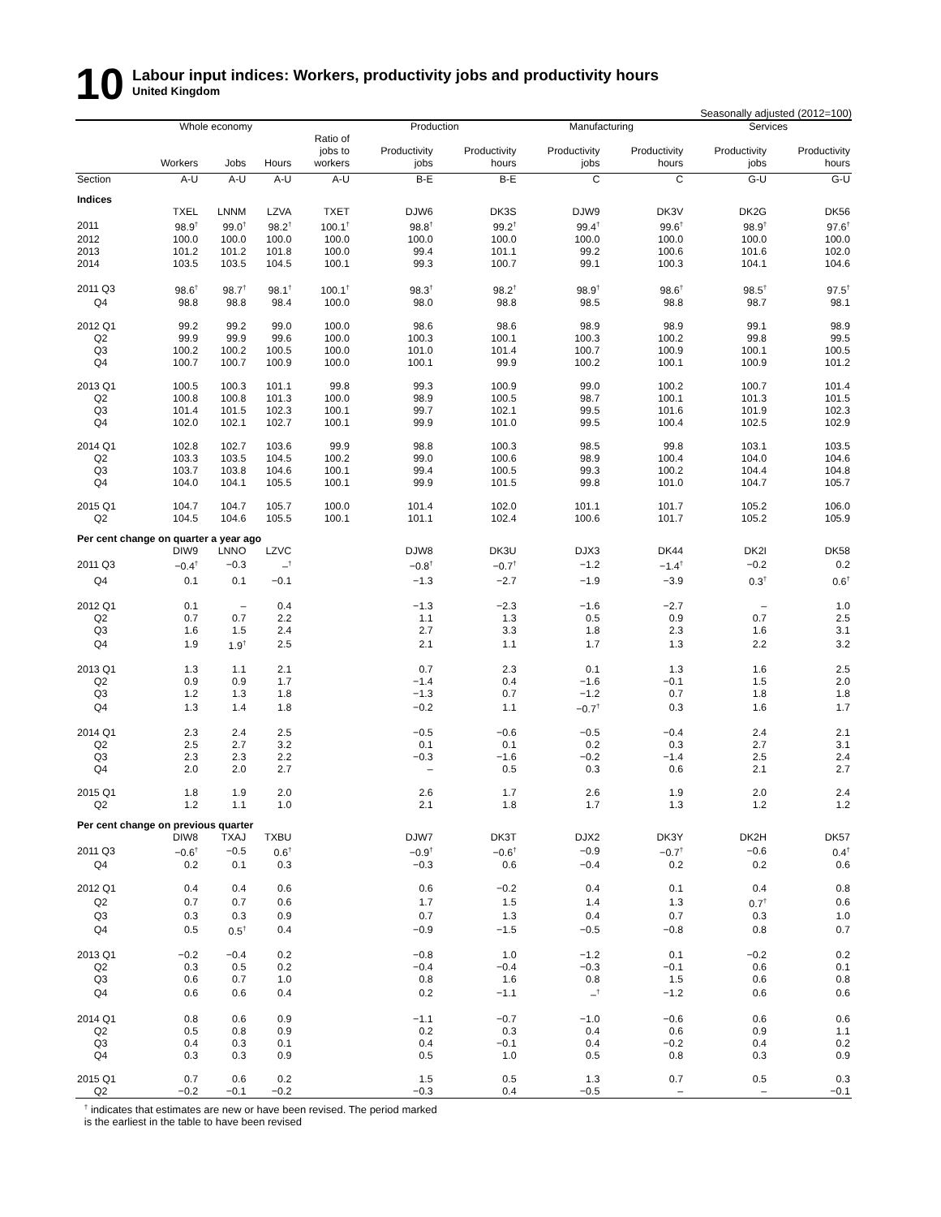10
Labour input indices: Workers, productivity jobs and productivity hours
United Kingdom
Seasonally adjusted (2012=100)
| | Whole economy | | | | Production | | Manufacturing | | Services | |
| --- | --- | --- | --- | --- | --- | --- | --- | --- | --- | --- |
| | Workers | Jobs | Hours | Ratio of jobs to workers | Productivity jobs | Productivity hours | Productivity jobs | Productivity hours | Productivity jobs | Productivity hours |
| Section | A-U | A-U | A-U | A-U | B-E | B-E | C | C | G-U | G-U |
| Indices | | | | | | | | | | |
| | TXEL | LNNM | LZVA | TXET | DJW6 | DK3S | DJW9 | DK3V | DK2G | DK56 |
| 2011 | 98.9<sup>†</sup> | 99.0<sup>†</sup> | 98.2<sup>†</sup> | 100.1<sup>†</sup> | 98.8<sup>†</sup> | 99.2<sup>†</sup> | 99.4<sup>†</sup> | 99.6<sup>†</sup> | 98.9<sup>†</sup> | 97.6<sup>†</sup> |
| 2012 | 100.0 | 100.0 | 100.0 | 100.0 | 100.0 | 100.0 | 100.0 | 100.0 | 100.0 | 100.0 |
| 2013 | 101.2 | 101.2 | 101.8 | 100.0 | 99.4 | 101.1 | 99.2 | 100.6 | 101.6 | 102.0 |
| 2014 | 103.5 | 103.5 | 104.5 | 100.1 | 99.3 | 100.7 | 99.1 | 100.3 | 104.1 | 104.6 |
| 2011 Q3 | 98.6<sup>†</sup> | 98.7<sup>†</sup> | 98.1<sup>†</sup> | 100.1<sup>†</sup> | 98.3<sup>†</sup> | 98.2<sup>†</sup> | 98.9<sup>†</sup> | 98.6<sup>†</sup> | 98.5<sup>†</sup> | 97.5<sup>†</sup> |
| Q4 | 98.8 | 98.8 | 98.4 | 100.0 | 98.0 | 98.8 | 98.5 | 98.8 | 98.7 | 98.1 |
| 2012 Q1 | 99.2 | 99.2 | 99.0 | 100.0 | 98.6 | 98.6 | 98.9 | 98.9 | 99.1 | 98.9 |
| Q2 | 99.9 | 99.9 | 99.6 | 100.0 | 100.3 | 100.1 | 100.3 | 100.2 | 99.8 | 99.5 |
| Q3 | 100.2 | 100.2 | 100.5 | 100.0 | 101.0 | 101.4 | 100.7 | 100.9 | 100.1 | 100.5 |
| Q4 | 100.7 | 100.7 | 100.9 | 100.0 | 100.1 | 99.9 | 100.2 | 100.1 | 100.9 | 101.2 |
| 2013 Q1 | 100.5 | 100.3 | 101.1 | 99.8 | 99.3 | 100.9 | 99.0 | 100.2 | 100.7 | 101.4 |
| Q2 | 100.8 | 100.8 | 101.3 | 100.0 | 98.9 | 100.5 | 98.7 | 100.1 | 101.3 | 101.5 |
| Q3 | 101.4 | 101.5 | 102.3 | 100.1 | 99.7 | 102.1 | 99.5 | 101.6 | 101.9 | 102.3 |
| Q4 | 102.0 | 102.1 | 102.7 | 100.1 | 99.9 | 101.0 | 99.5 | 100.4 | 102.5 | 102.9 |
| 2014 Q1 | 102.8 | 102.7 | 103.6 | 99.9 | 98.8 | 100.3 | 98.5 | 99.8 | 103.1 | 103.5 |
| Q2 | 103.3 | 103.5 | 104.5 | 100.2 | 99.0 | 100.6 | 98.9 | 100.4 | 104.0 | 104.6 |
| Q3 | 103.7 | 103.8 | 104.6 | 100.1 | 99.4 | 100.5 | 99.3 | 100.2 | 104.4 | 104.8 |
| Q4 | 104.0 | 104.1 | 105.5 | 100.1 | 99.9 | 101.5 | 99.8 | 101.0 | 104.7 | 105.7 |
| 2015 Q1 | 104.7 | 104.7 | 105.7 | 100.0 | 101.4 | 102.0 | 101.1 | 101.7 | 105.2 | 106.0 |
| Q2 | 104.5 | 104.6 | 105.5 | 100.1 | 101.1 | 102.4 | 100.6 | 101.7 | 105.2 | 105.9 |
| Per cent change on quarter a year ago | | | | | | | | | | |
| | DIW9 | LNNO | LZVC | | DJW8 | DK3U | DJX3 | DK44 | DK2I | DK58 |
| 2011 Q3 | −0.4<sup>†</sup> | −0.3 | –<sup>†</sup> | | −0.8<sup>†</sup> | −0.7<sup>†</sup> | −1.2 | −1.4<sup>†</sup> | −0.2 | 0.2 |
| Q4 | 0.1 | 0.1 | −0.1 | | −1.3 | −2.7 | −1.9 | −3.9 | 0.3<sup>†</sup> | 0.6<sup>†</sup> |
| 2012 Q1 | 0.1 | – | 0.4 | | −1.3 | −2.3 | −1.6 | −2.7 | – | 1.0 |
| Q2 | 0.7 | 0.7 | 2.2 | | 1.1 | 1.3 | 0.5 | 0.9 | 0.7 | 2.5 |
| Q3 | 1.6 | 1.5 | 2.4 | | 2.7 | 3.3 | 1.8 | 2.3 | 1.6 | 3.1 |
| Q4 | 1.9 | 1.9<sup>†</sup> | 2.5 | | 2.1 | 1.1 | 1.7 | 1.3 | 2.2 | 3.2 |
| 2013 Q1 | 1.3 | 1.1 | 2.1 | | 0.7 | 2.3 | 0.1 | 1.3 | 1.6 | 2.5 |
| Q2 | 0.9 | 0.9 | 1.7 | | −1.4 | 0.4 | −1.6 | −0.1 | 1.5 | 2.0 |
| Q3 | 1.2 | 1.3 | 1.8 | | −1.3 | 0.7 | −1.2 | 0.7 | 1.8 | 1.8 |
| Q4 | 1.3 | 1.4 | 1.8 | | −0.2 | 1.1 | −0.7<sup>†</sup> | 0.3 | 1.6 | 1.7 |
| 2014 Q1 | 2.3 | 2.4 | 2.5 | | −0.5 | −0.6 | −0.5 | −0.4 | 2.4 | 2.1 |
| Q2 | 2.5 | 2.7 | 3.2 | | 0.1 | 0.1 | 0.2 | 0.3 | 2.7 | 3.1 |
| Q3 | 2.3 | 2.3 | 2.2 | | −0.3 | −1.6 | −0.2 | −1.4 | 2.5 | 2.4 |
| Q4 | 2.0 | 2.0 | 2.7 | | – | 0.5 | 0.3 | 0.6 | 2.1 | 2.7 |
| 2015 Q1 | 1.8 | 1.9 | 2.0 | | 2.6 | 1.7 | 2.6 | 1.9 | 2.0 | 2.4 |
| Q2 | 1.2 | 1.1 | 1.0 | | 2.1 | 1.8 | 1.7 | 1.3 | 1.2 | 1.2 |
| Per cent change on previous quarter | | | | | | | | | | |
| | DIW8 | TXAJ | TXBU | | DJW7 | DK3T | DJX2 | DK3Y | DK2H | DK57 |
| 2011 Q3 | −0.6<sup>†</sup> | −0.5 | 0.6<sup>†</sup> | | −0.9<sup>†</sup> | −0.6<sup>†</sup> | −0.9 | −0.7<sup>†</sup> | −0.6 | 0.4<sup>†</sup> |
| Q4 | 0.2 | 0.1 | 0.3 | | −0.3 | 0.6 | −0.4 | 0.2 | 0.2 | 0.6 |
| 2012 Q1 | 0.4 | 0.4 | 0.6 | | 0.6 | −0.2 | 0.4 | 0.1 | 0.4 | 0.8 |
| Q2 | 0.7 | 0.7 | 0.6 | | 1.7 | 1.5 | 1.4 | 1.3 | 0.7<sup>†</sup> | 0.6 |
| Q3 | 0.3 | 0.3 | 0.9 | | 0.7 | 1.3 | 0.4 | 0.7 | 0.3 | 1.0 |
| Q4 | 0.5 | 0.5<sup>†</sup> | 0.4 | | −0.9 | −1.5 | −0.5 | −0.8 | 0.8 | 0.7 |
| 2013 Q1 | −0.2 | −0.4 | 0.2 | | −0.8 | 1.0 | −1.2 | 0.1 | −0.2 | 0.2 |
| Q2 | 0.3 | 0.5 | 0.2 | | −0.4 | −0.4 | −0.3 | −0.1 | 0.6 | 0.1 |
| Q3 | 0.6 | 0.7 | 1.0 | | 0.8 | 1.6 | 0.8 | 1.5 | 0.6 | 0.8 |
| Q4 | 0.6 | 0.6 | 0.4 | | 0.2 | −1.1 | –<sup>†</sup> | −1.2 | 0.6 | 0.6 |
| 2014 Q1 | 0.8 | 0.6 | 0.9 | | −1.1 | −0.7 | −1.0 | −0.6 | 0.6 | 0.6 |
| Q2 | 0.5 | 0.8 | 0.9 | | 0.2 | 0.3 | 0.4 | 0.6 | 0.9 | 1.1 |
| Q3 | 0.4 | 0.3 | 0.1 | | 0.4 | −0.1 | 0.4 | −0.2 | 0.4 | 0.2 |
| Q4 | 0.3 | 0.3 | 0.9 | | 0.5 | 1.0 | 0.5 | 0.8 | 0.3 | 0.9 |
| 2015 Q1 | 0.7 | 0.6 | 0.2 | | 1.5 | 0.5 | 1.3 | 0.7 | 0.5 | 0.3 |
| Q2 | −0.2 | −0.1 | −0.2 | | −0.3 | 0.4 | −0.5 | – | – | −0.1 |
<sup>†</sup> indicates that estimates are new or have been revised. The period marked
is the earliest in the table to have been revised